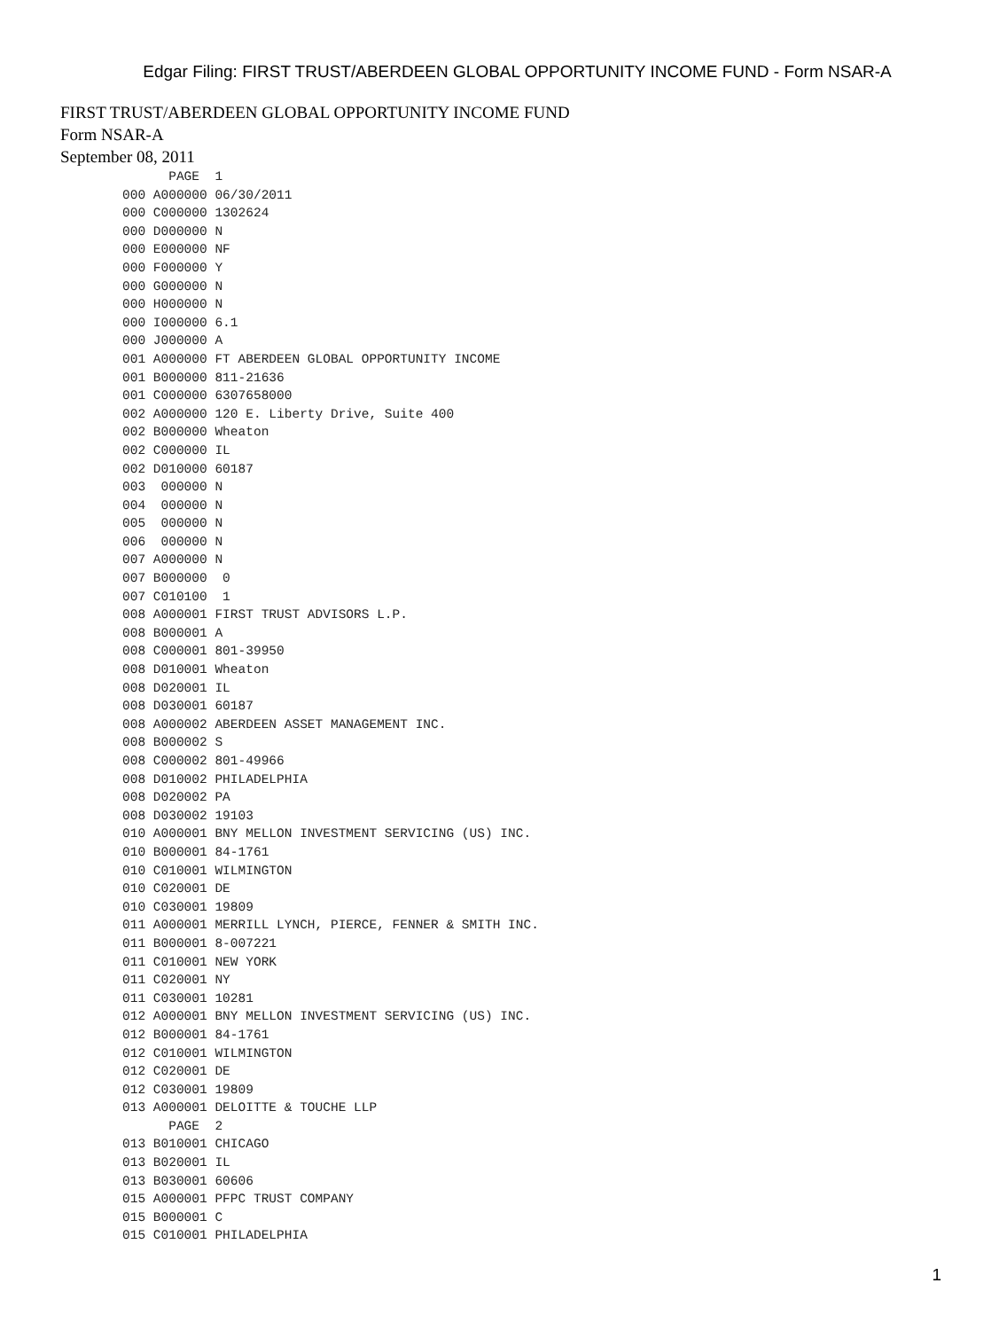Edgar Filing: FIRST TRUST/ABERDEEN GLOBAL OPPORTUNITY INCOME FUND - Form NSAR-A
FIRST TRUST/ABERDEEN GLOBAL OPPORTUNITY INCOME FUND
Form NSAR-A
September 08, 2011
      PAGE  1
000 A000000 06/30/2011
000 C000000 1302624
000 D000000 N
000 E000000 NF
000 F000000 Y
000 G000000 N
000 H000000 N
000 I000000 6.1
000 J000000 A
001 A000000 FT ABERDEEN GLOBAL OPPORTUNITY INCOME
001 B000000 811-21636
001 C000000 6307658000
002 A000000 120 E. Liberty Drive, Suite 400
002 B000000 Wheaton
002 C000000 IL
002 D010000 60187
003  000000 N
004  000000 N
005  000000 N
006  000000 N
007 A000000 N
007 B000000  0
007 C010100  1
008 A000001 FIRST TRUST ADVISORS L.P.
008 B000001 A
008 C000001 801-39950
008 D010001 Wheaton
008 D020001 IL
008 D030001 60187
008 A000002 ABERDEEN ASSET MANAGEMENT INC.
008 B000002 S
008 C000002 801-49966
008 D010002 PHILADELPHIA
008 D020002 PA
008 D030002 19103
010 A000001 BNY MELLON INVESTMENT SERVICING (US) INC.
010 B000001 84-1761
010 C010001 WILMINGTON
010 C020001 DE
010 C030001 19809
011 A000001 MERRILL LYNCH, PIERCE, FENNER & SMITH INC.
011 B000001 8-007221
011 C010001 NEW YORK
011 C020001 NY
011 C030001 10281
012 A000001 BNY MELLON INVESTMENT SERVICING (US) INC.
012 B000001 84-1761
012 C010001 WILMINGTON
012 C020001 DE
012 C030001 19809
013 A000001 DELOITTE & TOUCHE LLP
      PAGE  2
013 B010001 CHICAGO
013 B020001 IL
013 B030001 60606
015 A000001 PFPC TRUST COMPANY
015 B000001 C
015 C010001 PHILADELPHIA
1